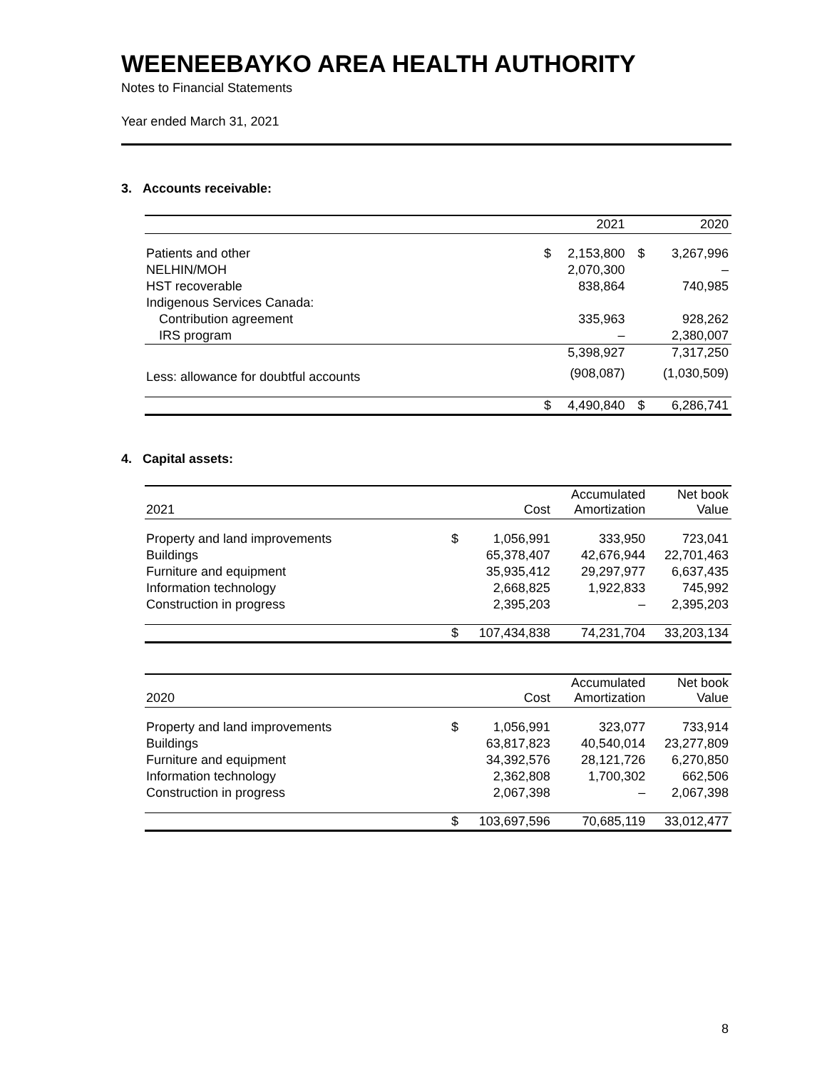WEENEEBAYKO AREA HEALTH AUTHORITY
Notes to Financial Statements
Year ended March 31, 2021
3. Accounts receivable:
| | | 2021 | | 2020 |
| --- | --- | --- | --- | --- |
| Patients and other | $ | 2,153,800 | $ | 3,267,996 |
| NELHIN/MOH | | 2,070,300 | | – |
| HST recoverable | | 838,864 | | 740,985 |
| Indigenous Services Canada: | | | | |
| Contribution agreement | | 335,963 | | 928,262 |
| IRS program | | – | | 2,380,007 |
| | | 5,398,927 | | 7,317,250 |
| Less: allowance for doubtful accounts | | (908,087) | | (1,030,509) |
| | $ | 4,490,840 | $ | 6,286,741 |
4. Capital assets:
| 2021 | | Cost | Accumulated Amortization | Net book Value |
| --- | --- | --- | --- | --- |
| Property and land improvements | $ | 1,056,991 | 333,950 | 723,041 |
| Buildings | | 65,378,407 | 42,676,944 | 22,701,463 |
| Furniture and equipment | | 35,935,412 | 29,297,977 | 6,637,435 |
| Information technology | | 2,668,825 | 1,922,833 | 745,992 |
| Construction in progress | | 2,395,203 | – | 2,395,203 |
| | $ | 107,434,838 | 74,231,704 | 33,203,134 |
| 2020 | | Cost | Accumulated Amortization | Net book Value |
| --- | --- | --- | --- | --- |
| Property and land improvements | $ | 1,056,991 | 323,077 | 733,914 |
| Buildings | | 63,817,823 | 40,540,014 | 23,277,809 |
| Furniture and equipment | | 34,392,576 | 28,121,726 | 6,270,850 |
| Information technology | | 2,362,808 | 1,700,302 | 662,506 |
| Construction in progress | | 2,067,398 | – | 2,067,398 |
| | $ | 103,697,596 | 70,685,119 | 33,012,477 |
8